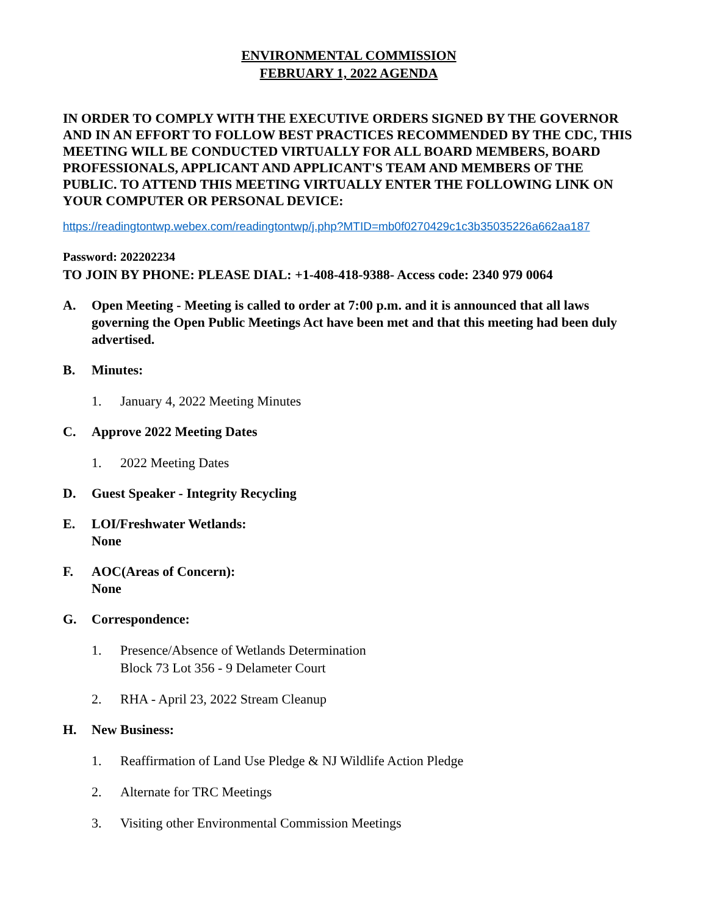ENVIRONMENTAL COMMISSION
FEBRUARY 1, 2022 AGENDA
IN ORDER TO COMPLY WITH THE EXECUTIVE ORDERS SIGNED BY THE GOVERNOR AND IN AN EFFORT TO FOLLOW BEST PRACTICES RECOMMENDED BY THE CDC, THIS MEETING WILL BE CONDUCTED VIRTUALLY FOR ALL BOARD MEMBERS, BOARD PROFESSIONALS, APPLICANT AND APPLICANT'S TEAM AND MEMBERS OF THE PUBLIC. TO ATTEND THIS MEETING VIRTUALLY ENTER THE FOLLOWING LINK ON YOUR COMPUTER OR PERSONAL DEVICE:
https://readingtontwp.webex.com/readingtontwp/j.php?MTID=mb0f0270429c1c3b35035226a662aa187
Password: 202202234
TO JOIN BY PHONE: PLEASE DIAL: +1-408-418-9388- Access code: 2340 979 0064
A. Open Meeting - Meeting is called to order at 7:00 p.m. and it is announced that all laws governing the Open Public Meetings Act have been met and that this meeting had been duly advertised.
B. Minutes:
1. January 4, 2022 Meeting Minutes
C. Approve 2022 Meeting Dates
1. 2022 Meeting Dates
D. Guest Speaker - Integrity Recycling
E. LOI/Freshwater Wetlands:
None
F. AOC(Areas of Concern):
None
G. Correspondence:
1. Presence/Absence of Wetlands Determination
Block 73 Lot 356 - 9 Delameter Court
2. RHA - April 23, 2022 Stream Cleanup
H. New Business:
1. Reaffirmation of Land Use Pledge & NJ Wildlife Action Pledge
2. Alternate for TRC Meetings
3. Visiting other Environmental Commission Meetings